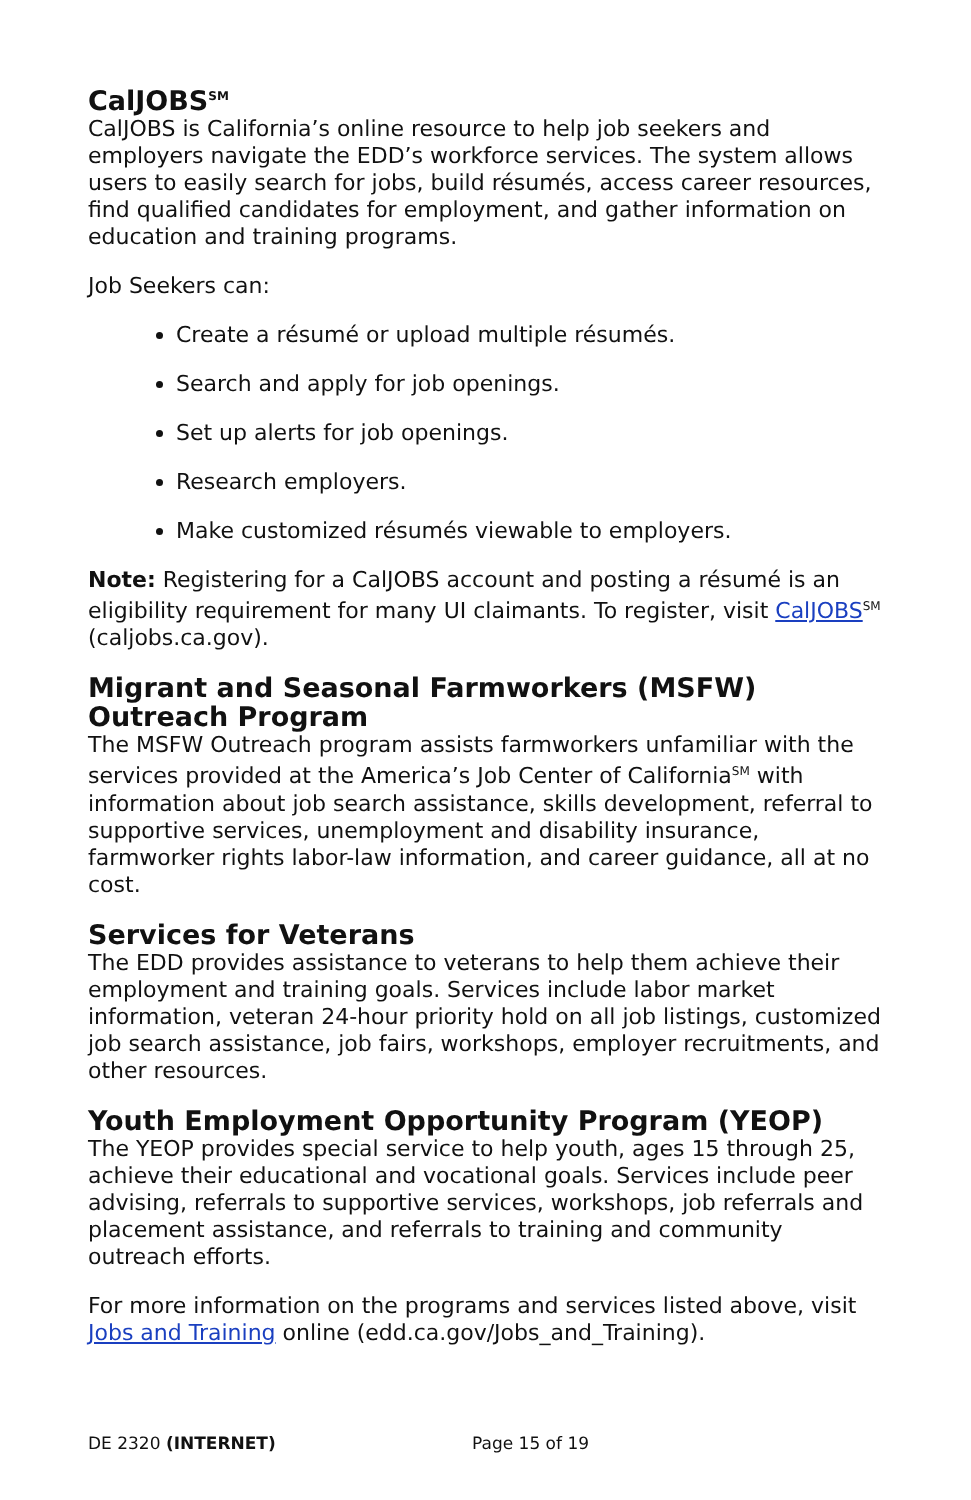CalJOBS<sup>SM</sup>
CalJOBS is California’s online resource to help job seekers and employers navigate the EDD’s workforce services. The system allows users to easily search for jobs, build résumés, access career resources, find qualified candidates for employment, and gather information on education and training programs.
Job Seekers can:
Create a résumé or upload multiple résumés.
Search and apply for job openings.
Set up alerts for job openings.
Research employers.
Make customized résumés viewable to employers.
Note: Registering for a CalJOBS account and posting a résumé is an eligibility requirement for many UI claimants. To register, visit CalJOBS<sup>SM</sup> (caljobs.ca.gov).
Migrant and Seasonal Farmworkers (MSFW) Outreach Program
The MSFW Outreach program assists farmworkers unfamiliar with the services provided at the America’s Job Center of California<sup>SM</sup> with information about job search assistance, skills development, referral to supportive services, unemployment and disability insurance, farmworker rights labor-law information, and career guidance, all at no cost.
Services for Veterans
The EDD provides assistance to veterans to help them achieve their employment and training goals. Services include labor market information, veteran 24-hour priority hold on all job listings, customized job search assistance, job fairs, workshops, employer recruitments, and other resources.
Youth Employment Opportunity Program (YEOP)
The YEOP provides special service to help youth, ages 15 through 25, achieve their educational and vocational goals. Services include peer advising, referrals to supportive services, workshops, job referrals and placement assistance, and referrals to training and community outreach efforts.
For more information on the programs and services listed above, visit Jobs and Training online (edd.ca.gov/Jobs_and_Training).
DE 2320 (INTERNET) Page 15 of 19